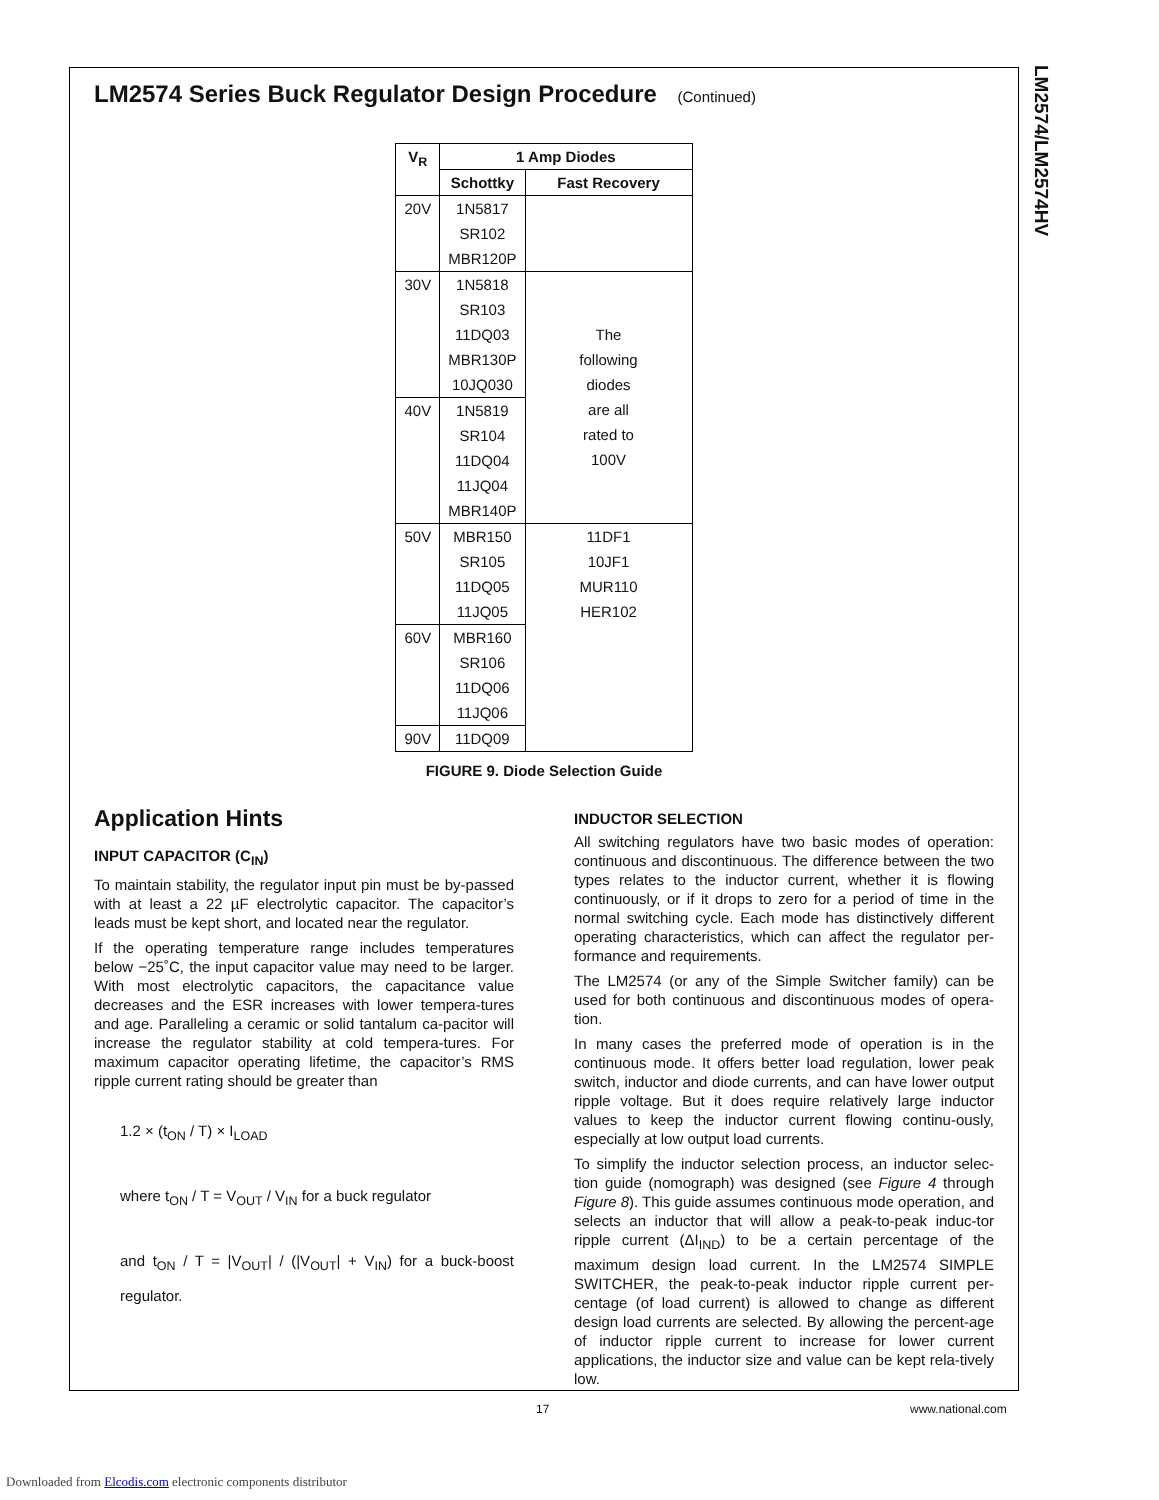LM2574/LM2574HV
LM2574 Series Buck Regulator Design Procedure (Continued)
| V<sub>R</sub> | 1 Amp Diodes | |
| --- | --- | --- |
| | Schottky | Fast Recovery |
| 20V | 1N5817 SR102 MBR120P | |
| 30V | 1N5818 SR103 11DQ03 MBR130P 10JQ030 | The following diodes are all rated to 100V |
| 40V | 1N5819 SR104 11DQ04 11JQ04 MBR140P | |
| 50V | MBR150 SR105 11DQ05 11JQ05 | 11DF1 10JF1 MUR110 HER102 |
| 60V | MBR160 SR106 11DQ06 11JQ06 | |
| 90V | 11DQ09 | |
FIGURE 9. Diode Selection Guide
Application Hints
INPUT CAPACITOR (C<sub>IN</sub>)
To maintain stability, the regulator input pin must be by-passed with at least a 22 µF electrolytic capacitor. The capacitor’s leads must be kept short, and located near the regulator.
If the operating temperature range includes temperatures below −25˚C, the input capacitor value may need to be larger. With most electrolytic capacitors, the capacitance value decreases and the ESR increases with lower tempera-tures and age. Paralleling a ceramic or solid tantalum ca-pacitor will increase the regulator stability at cold tempera-tures. For maximum capacitor operating lifetime, the capacitor’s RMS ripple current rating should be greater than
1.2 × (t<sub>ON</sub> / T) × I<sub>LOAD</sub>
where t<sub>ON</sub> / T = V<sub>OUT</sub> / V<sub>IN</sub> for a buck regulator
and t<sub>ON</sub> / T = |V<sub>OUT</sub>| / (|V<sub>OUT</sub>| + V<sub>IN</sub>) for a buck-boost regulator.
INDUCTOR SELECTION
All switching regulators have two basic modes of operation: continuous and discontinuous. The difference between the two types relates to the inductor current, whether it is flowing continuously, or if it drops to zero for a period of time in the normal switching cycle. Each mode has distinctively different operating characteristics, which can affect the regulator per-formance and requirements.
The LM2574 (or any of the Simple Switcher family) can be used for both continuous and discontinuous modes of opera-tion.
In many cases the preferred mode of operation is in the continuous mode. It offers better load regulation, lower peak switch, inductor and diode currents, and can have lower output ripple voltage. But it does require relatively large inductor values to keep the inductor current flowing continu-ously, especially at low output load currents.
To simplify the inductor selection process, an inductor selec-tion guide (nomograph) was designed (see Figure 4 through Figure 8). This guide assumes continuous mode operation, and selects an inductor that will allow a peak-to-peak induc-tor ripple current (ΔI<sub>IND</sub>) to be a certain percentage of the maximum design load current. In the LM2574 SIMPLE SWITCHER, the peak-to-peak inductor ripple current per-centage (of load current) is allowed to change as different design load currents are selected. By allowing the percent-age of inductor ripple current to increase for lower current applications, the inductor size and value can be kept rela-tively low.
17 www.national.com
Downloaded from Elcodis.com electronic components distributor